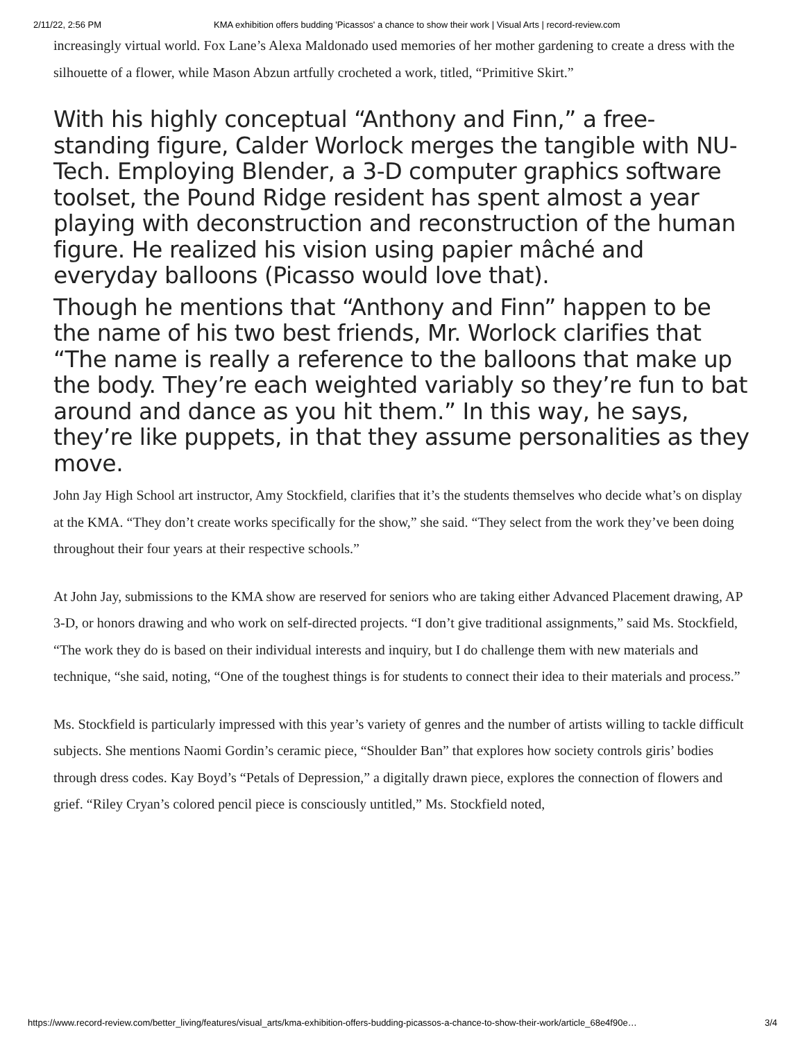2/11/22, 2:56 PM KMA exhibition offers budding 'Picassos' a chance to show their work | Visual Arts | record-review.com
increasingly virtual world. Fox Lane’s Alexa Maldonado used memories of her mother gardening to create a dress with the silhouette of a flower, while Mason Abzun artfully crocheted a work, titled, “Primitive Skirt.”
With his highly conceptual “Anthony and Finn,” a free-standing figure, Calder Worlock merges the tangible with NU-Tech. Employing Blender, a 3-D computer graphics software toolset, the Pound Ridge resident has spent almost a year playing with deconstruction and reconstruction of the human figure. He realized his vision using papier mâché and everyday balloons (Picasso would love that).
Though he mentions that “Anthony and Finn” happen to be the name of his two best friends, Mr. Worlock clarifies that “The name is really a reference to the balloons that make up the body. They’re each weighted variably so they’re fun to bat around and dance as you hit them.” In this way, he says, they’re like puppets, in that they assume personalities as they move.
John Jay High School art instructor, Amy Stockfield, clarifies that it’s the students themselves who decide what’s on display at the KMA. “They don’t create works specifically for the show,” she said. “They select from the work they’ve been doing throughout their four years at their respective schools.”
At John Jay, submissions to the KMA show are reserved for seniors who are taking either Advanced Placement drawing, AP 3-D, or honors drawing and who work on self-directed projects. “I don’t give traditional assignments,” said Ms. Stockfield, “The work they do is based on their individual interests and inquiry, but I do challenge them with new materials and technique, “she said, noting, “One of the toughest things is for students to connect their idea to their materials and process.”
Ms. Stockfield is particularly impressed with this year’s variety of genres and the number of artists willing to tackle difficult subjects. She mentions Naomi Gordin’s ceramic piece, “Shoulder Ban” that explores how society controls giris’ bodies through dress codes. Kay Boyd’s “Petals of Depression,” a digitally drawn piece, explores the connection of flowers and grief. “Riley Cryan’s colored pencil piece is consciously untitled,” Ms. Stockfield noted,
https://www.record-review.com/better_living/features/visual_arts/kma-exhibition-offers-budding-picassos-a-chance-to-show-their-work/article_68e4f90e… 3/4